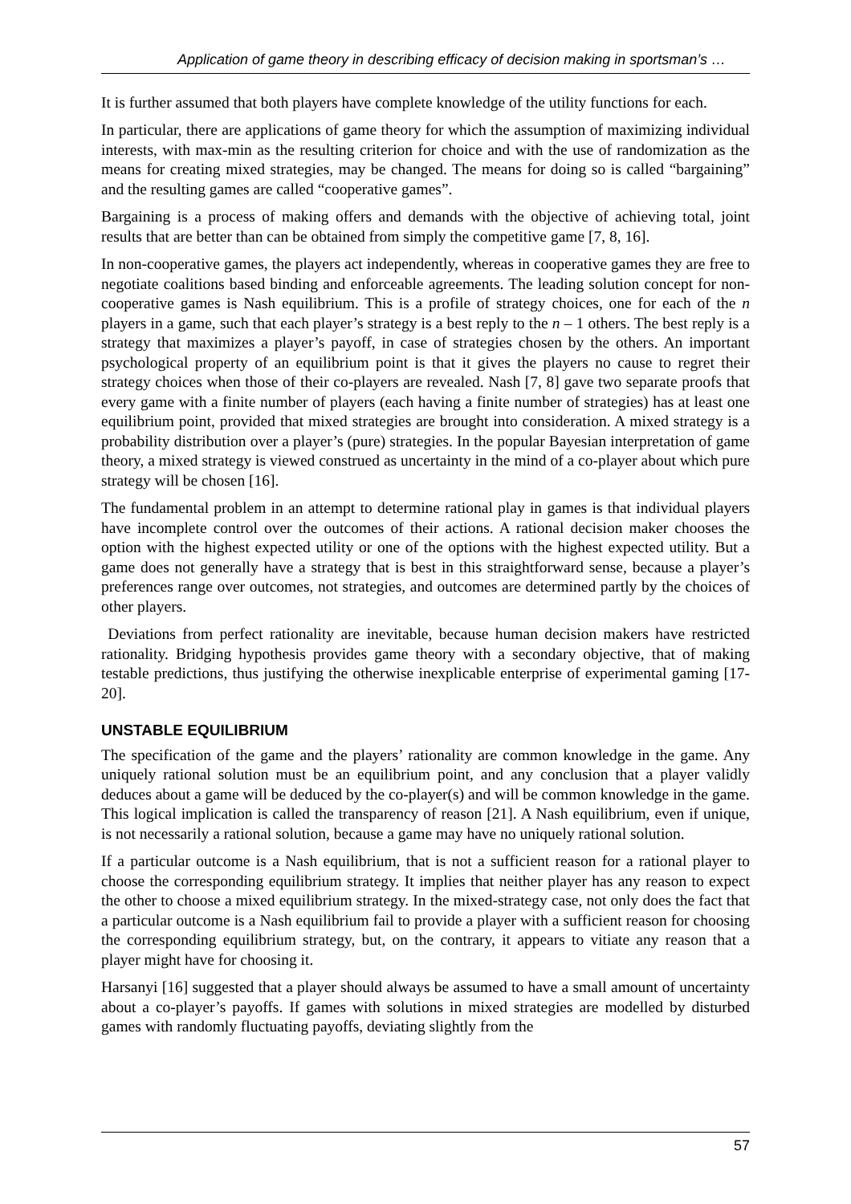Application of game theory in describing efficacy of decision making in sportsman’s …
It is further assumed that both players have complete knowledge of the utility functions for each.
In particular, there are applications of game theory for which the assumption of maximizing individual interests, with max-min as the resulting criterion for choice and with the use of randomization as the means for creating mixed strategies, may be changed. The means for doing so is called “bargaining” and the resulting games are called “cooperative games”.
Bargaining is a process of making offers and demands with the objective of achieving total, joint results that are better than can be obtained from simply the competitive game [7, 8, 16].
In non-cooperative games, the players act independently, whereas in cooperative games they are free to negotiate coalitions based binding and enforceable agreements. The leading solution concept for non-cooperative games is Nash equilibrium. This is a profile of strategy choices, one for each of the n players in a game, such that each player’s strategy is a best reply to the n – 1 others. The best reply is a strategy that maximizes a player’s payoff, in case of strategies chosen by the others. An important psychological property of an equilibrium point is that it gives the players no cause to regret their strategy choices when those of their co-players are revealed. Nash [7, 8] gave two separate proofs that every game with a finite number of players (each having a finite number of strategies) has at least one equilibrium point, provided that mixed strategies are brought into consideration. A mixed strategy is a probability distribution over a player’s (pure) strategies. In the popular Bayesian interpretation of game theory, a mixed strategy is viewed construed as uncertainty in the mind of a co-player about which pure strategy will be chosen [16].
The fundamental problem in an attempt to determine rational play in games is that individual players have incomplete control over the outcomes of their actions. A rational decision maker chooses the option with the highest expected utility or one of the options with the highest expected utility. But a game does not generally have a strategy that is best in this straightforward sense, because a player’s preferences range over outcomes, not strategies, and outcomes are determined partly by the choices of other players.
Deviations from perfect rationality are inevitable, because human decision makers have restricted rationality. Bridging hypothesis provides game theory with a secondary objective, that of making testable predictions, thus justifying the otherwise inexplicable enterprise of experimental gaming [17-20].
UNSTABLE EQUILIBRIUM
The specification of the game and the players’ rationality are common knowledge in the game. Any uniquely rational solution must be an equilibrium point, and any conclusion that a player validly deduces about a game will be deduced by the co-player(s) and will be common knowledge in the game. This logical implication is called the transparency of reason [21]. A Nash equilibrium, even if unique, is not necessarily a rational solution, because a game may have no uniquely rational solution.
If a particular outcome is a Nash equilibrium, that is not a sufficient reason for a rational player to choose the corresponding equilibrium strategy. It implies that neither player has any reason to expect the other to choose a mixed equilibrium strategy. In the mixed-strategy case, not only does the fact that a particular outcome is a Nash equilibrium fail to provide a player with a sufficient reason for choosing the corresponding equilibrium strategy, but, on the contrary, it appears to vitiate any reason that a player might have for choosing it.
Harsanyi [16] suggested that a player should always be assumed to have a small amount of uncertainty about a co-player’s payoffs. If games with solutions in mixed strategies are modelled by disturbed games with randomly fluctuating payoffs, deviating slightly from the
57